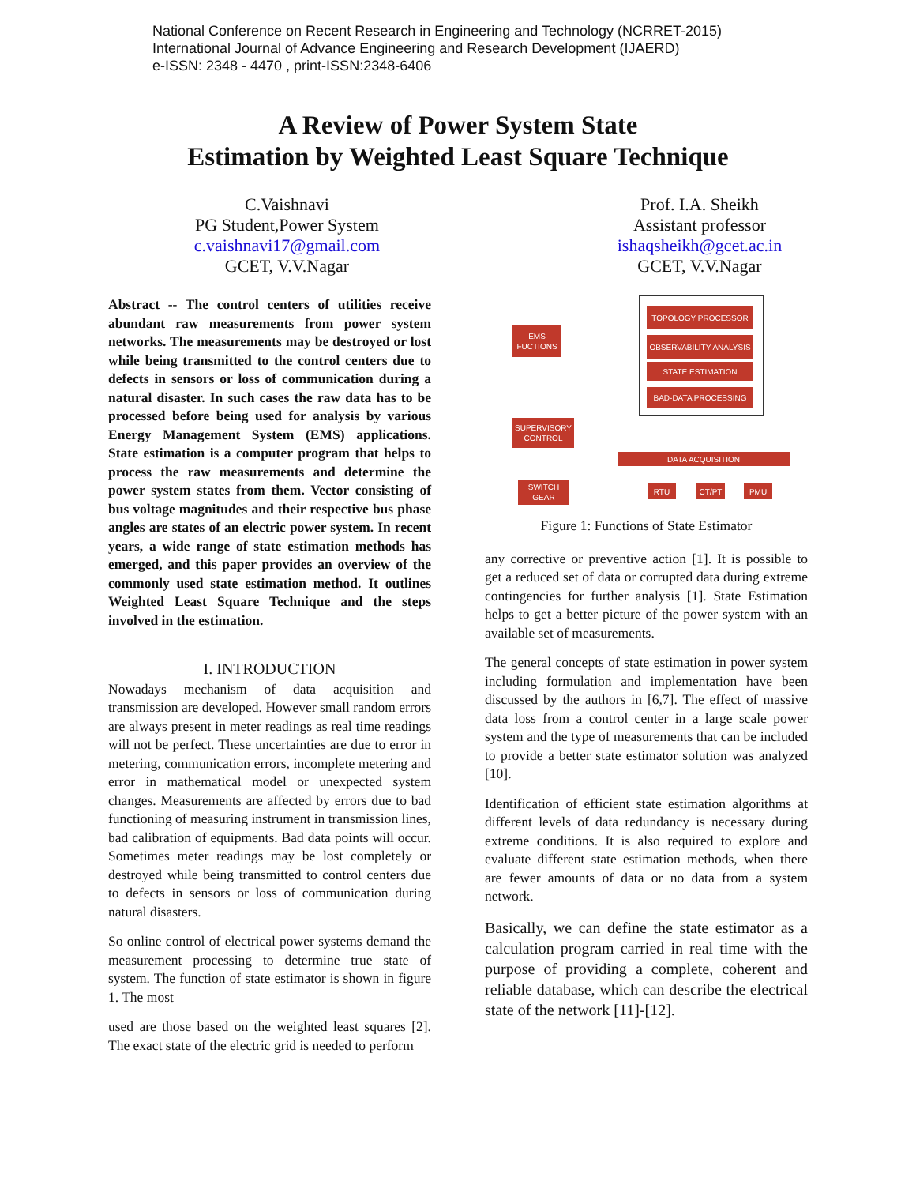National Conference on Recent Research in Engineering and Technology (NCRRET-2015)
International Journal of Advance Engineering and Research Development (IJAERD)
e-ISSN: 2348 - 4470 , print-ISSN:2348-6406
A Review of Power System State
Estimation by Weighted Least Square Technique
C.Vaishnavi
PG Student,Power System
c.vaishnavi17@gmail.com
GCET, V.V.Nagar
Prof. I.A. Sheikh
Assistant professor
ishaqsheikh@gcet.ac.in
GCET, V.V.Nagar
Abstract -- The control centers of utilities receive abundant raw measurements from power system networks. The measurements may be destroyed or lost while being transmitted to the control centers due to defects in sensors or loss of communication during a natural disaster. In such cases the raw data has to be processed before being used for analysis by various Energy Management System (EMS) applications. State estimation is a computer program that helps to process the raw measurements and determine the power system states from them. Vector consisting of bus voltage magnitudes and their respective bus phase angles are states of an electric power system. In recent years, a wide range of state estimation methods has emerged, and this paper provides an overview of the commonly used state estimation method. It outlines Weighted Least Square Technique and the steps involved in the estimation.
I. INTRODUCTION
Nowadays mechanism of data acquisition and transmission are developed. However small random errors are always present in meter readings as real time readings will not be perfect. These uncertainties are due to error in metering, communication errors, incomplete metering and error in mathematical model or unexpected system changes. Measurements are affected by errors due to bad functioning of measuring instrument in transmission lines, bad calibration of equipments. Bad data points will occur. Sometimes meter readings may be lost completely or destroyed while being transmitted to control centers due to defects in sensors or loss of communication during natural disasters.
So online control of electrical power systems demand the measurement processing to determine true state of system. The function of state estimator is shown in figure 1. The most
used are those based on the weighted least squares [2]. The exact state of the electric grid is needed to perform
TOPOLOGY PROCESSOR
OBSERVABILITY ANALYSIS
STATE ESTIMATION
BAD-DATA PROCESSING
EMS FUCTIONS
SUPERVISORY CONTROL
SWITCH GEAR
DATA ACQUISITION
RTU CT/PT PMU
Figure 1: Functions of State Estimator
any corrective or preventive action [1]. It is possible to get a reduced set of data or corrupted data during extreme contingencies for further analysis [1]. State Estimation helps to get a better picture of the power system with an available set of measurements.
The general concepts of state estimation in power system including formulation and implementation have been discussed by the authors in [6,7]. The effect of massive data loss from a control center in a large scale power system and the type of measurements that can be included to provide a better state estimator solution was analyzed [10].
Identification of efficient state estimation algorithms at different levels of data redundancy is necessary during extreme conditions. It is also required to explore and evaluate different state estimation methods, when there are fewer amounts of data or no data from a system network.
Basically, we can define the state estimator as a calculation program carried in real time with the purpose of providing a complete, coherent and reliable database, which can describe the electrical state of the network [11]-[12].